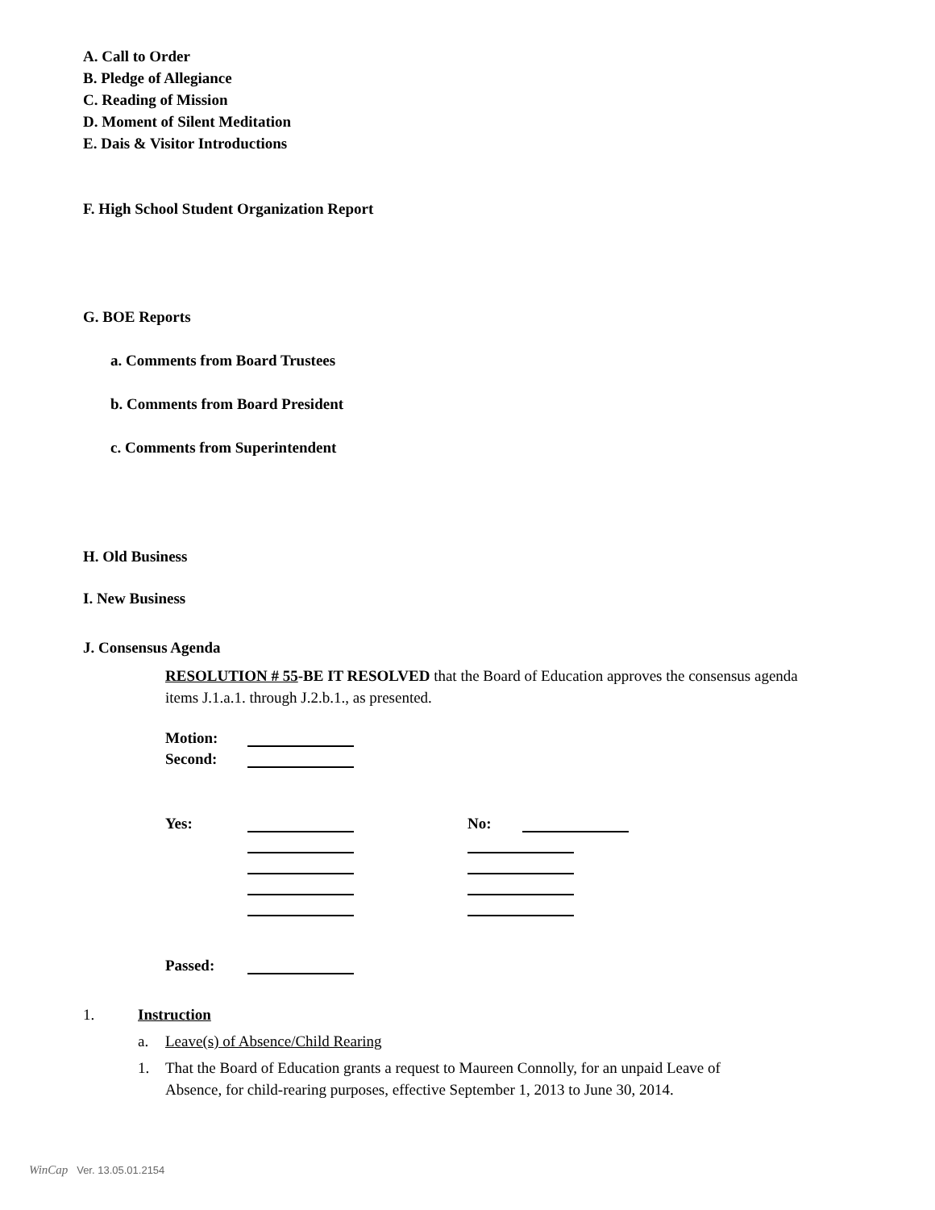A. Call to Order
B. Pledge of Allegiance
C. Reading of Mission
D. Moment of Silent Meditation
E. Dais & Visitor Introductions
F. High School Student Organization Report
G. BOE Reports
a. Comments from Board Trustees
b. Comments from Board President
c. Comments from Superintendent
H. Old Business
I. New Business
J. Consensus Agenda
RESOLUTION # 55-BE IT RESOLVED that the Board of Education approves the consensus agenda items J.1.a.1. through J.2.b.1., as presented.
| Motion: | |
| Second: | |
| Yes: | | | No: | |
| Passed: | |
| 1. | Instruction | |
| | a. | Leave(s) of Absence/Child Rearing |
| | 1. | That the Board of Education grants a request to Maureen Connolly, for an unpaid Leave of Absence, for child-rearing purposes, effective September 1, 2013 to June 30, 2014. |
WinCap Ver. 13.05.01.2154